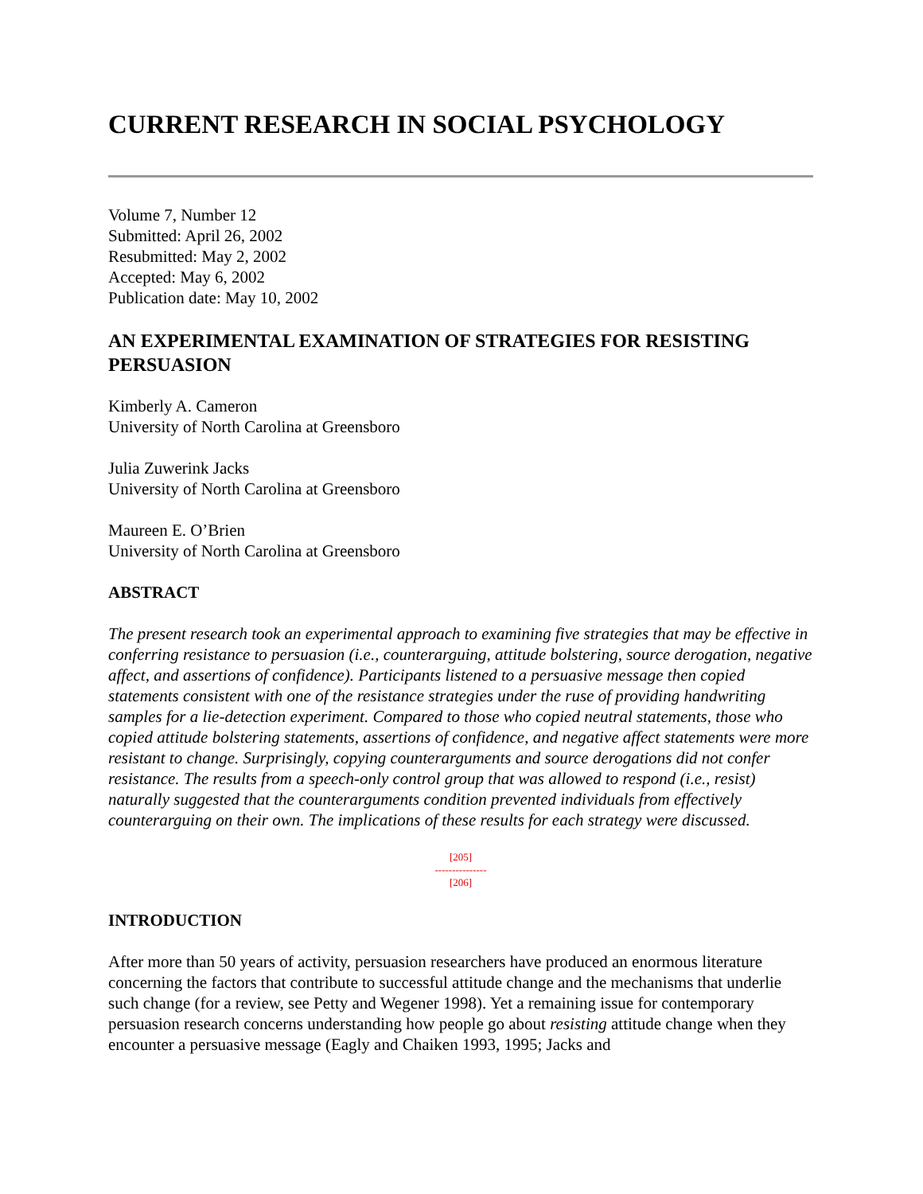CURRENT RESEARCH IN SOCIAL PSYCHOLOGY
Volume 7, Number 12
Submitted: April 26, 2002
Resubmitted: May 2, 2002
Accepted: May 6, 2002
Publication date: May 10, 2002
AN EXPERIMENTAL EXAMINATION OF STRATEGIES FOR RESISTING PERSUASION
Kimberly A. Cameron
University of North Carolina at Greensboro
Julia Zuwerink Jacks
University of North Carolina at Greensboro
Maureen E. O’Brien
University of North Carolina at Greensboro
ABSTRACT
The present research took an experimental approach to examining five strategies that may be effective in conferring resistance to persuasion (i.e., counterarguing, attitude bolstering, source derogation, negative affect, and assertions of confidence). Participants listened to a persuasive message then copied statements consistent with one of the resistance strategies under the ruse of providing handwriting samples for a lie-detection experiment. Compared to those who copied neutral statements, those who copied attitude bolstering statements, assertions of confidence, and negative affect statements were more resistant to change. Surprisingly, copying counterarguments and source derogations did not confer resistance. The results from a speech-only control group that was allowed to respond (i.e., resist) naturally suggested that the counterarguments condition prevented individuals from effectively counterarguing on their own. The implications of these results for each strategy were discussed.
[205]
---------------
[206]
INTRODUCTION
After more than 50 years of activity, persuasion researchers have produced an enormous literature concerning the factors that contribute to successful attitude change and the mechanisms that underlie such change (for a review, see Petty and Wegener 1998). Yet a remaining issue for contemporary persuasion research concerns understanding how people go about resisting attitude change when they encounter a persuasive message (Eagly and Chaiken 1993, 1995; Jacks and